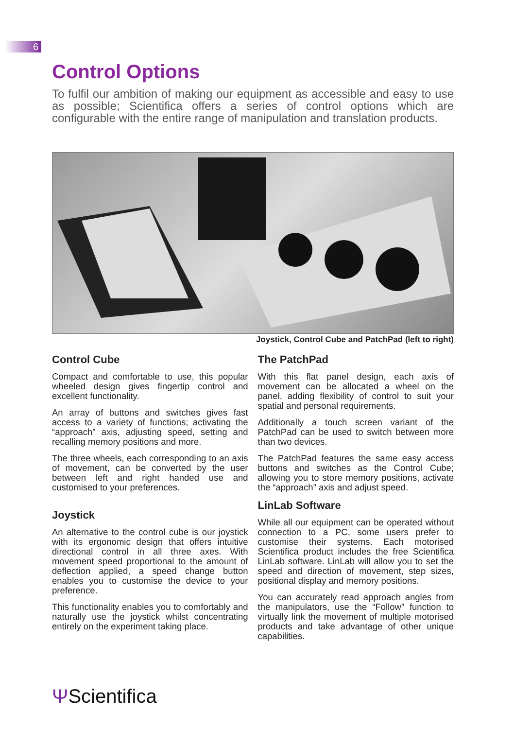6
Control Options
To fulfil our ambition of making our equipment as accessible and easy to use as possible; Scientifica offers a series of control options which are configurable with the entire range of manipulation and translation products.
Joystick, Control Cube and PatchPad (left to right)
Control Cube
Compact and comfortable to use, this popular wheeled design gives fingertip control and excellent functionality.
An array of buttons and switches gives fast access to a variety of functions; activating the “approach” axis, adjusting speed, setting and recalling memory positions and more.
The three wheels, each corresponding to an axis of movement, can be converted by the user between left and right handed use and customised to your preferences.
Joystick
An alternative to the control cube is our joystick with its ergonomic design that offers intuitive directional control in all three axes. With movement speed proportional to the amount of deflection applied, a speed change button enables you to customise the device to your preference.
This functionality enables you to comfortably and naturally use the joystick whilst concentrating entirely on the experiment taking place.
The PatchPad
With this flat panel design, each axis of movement can be allocated a wheel on the panel, adding flexibility of control to suit your spatial and personal requirements.
Additionally a touch screen variant of the PatchPad can be used to switch between more than two devices.
The PatchPad features the same easy access buttons and switches as the Control Cube; allowing you to store memory positions, activate the “approach” axis and adjust speed.
LinLab Software
While all our equipment can be operated without connection to a PC, some users prefer to customise their systems. Each motorised Scientifica product includes the free Scientifica LinLab software. LinLab will allow you to set the speed and direction of movement, step sizes, positional display and memory positions.
You can accurately read approach angles from the manipulators, use the “Follow” function to virtually link the movement of multiple motorised products and take advantage of other unique capabilities.
ΨScientifica